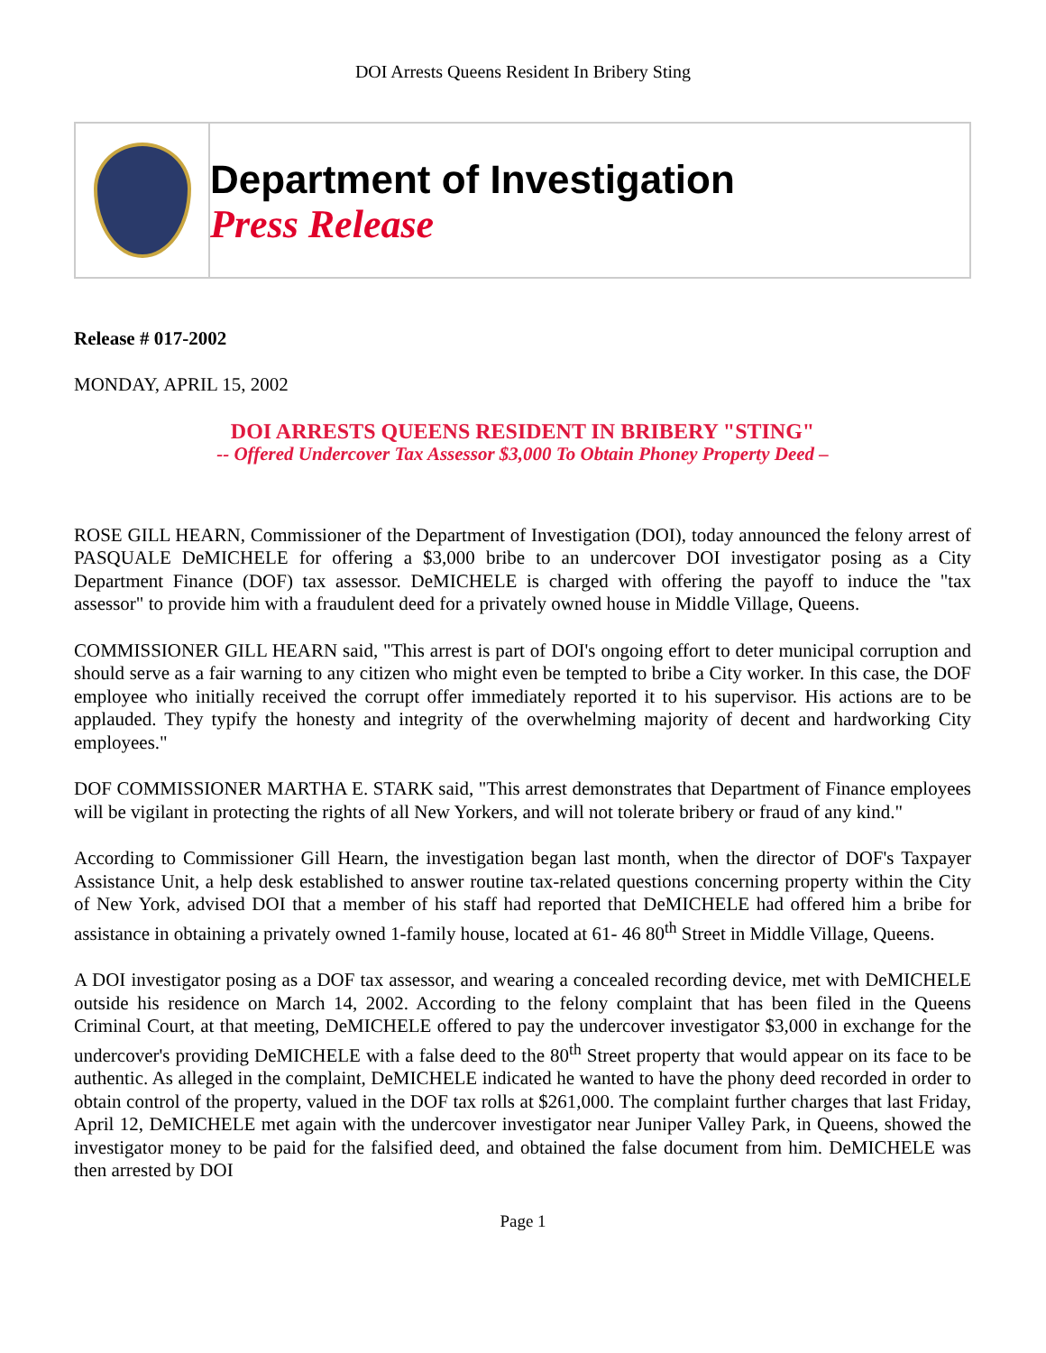DOI Arrests Queens Resident In Bribery Sting
Department of Investigation
Press Release
Release # 017-2002
MONDAY, APRIL 15, 2002
DOI ARRESTS QUEENS RESIDENT IN BRIBERY "STING"
-- Offered Undercover Tax Assessor $3,000 To Obtain Phoney Property Deed –
ROSE GILL HEARN, Commissioner of the Department of Investigation (DOI), today announced the felony arrest of PASQUALE DeMICHELE for offering a $3,000 bribe to an undercover DOI investigator posing as a City Department Finance (DOF) tax assessor. DeMICHELE is charged with offering the payoff to induce the "tax assessor" to provide him with a fraudulent deed for a privately owned house in Middle Village, Queens.
COMMISSIONER GILL HEARN said, "This arrest is part of DOI's ongoing effort to deter municipal corruption and should serve as a fair warning to any citizen who might even be tempted to bribe a City worker. In this case, the DOF employee who initially received the corrupt offer immediately reported it to his supervisor. His actions are to be applauded. They typify the honesty and integrity of the overwhelming majority of decent and hardworking City employees."
DOF COMMISSIONER MARTHA E. STARK said, "This arrest demonstrates that Department of Finance employees will be vigilant in protecting the rights of all New Yorkers, and will not tolerate bribery or fraud of any kind."
According to Commissioner Gill Hearn, the investigation began last month, when the director of DOF's Taxpayer Assistance Unit, a help desk established to answer routine tax-related questions concerning property within the City of New York, advised DOI that a member of his staff had reported that DeMICHELE had offered him a bribe for assistance in obtaining a privately owned 1-family house, located at 61- 46 80<sup>th</sup> Street in Middle Village, Queens.
A DOI investigator posing as a DOF tax assessor, and wearing a concealed recording device, met with DeMICHELE outside his residence on March 14, 2002. According to the felony complaint that has been filed in the Queens Criminal Court, at that meeting, DeMICHELE offered to pay the undercover investigator $3,000 in exchange for the undercover's providing DeMICHELE with a false deed to the 80<sup>th</sup> Street property that would appear on its face to be authentic. As alleged in the complaint, DeMICHELE indicated he wanted to have the phony deed recorded in order to obtain control of the property, valued in the DOF tax rolls at $261,000. The complaint further charges that last Friday, April 12, DeMICHELE met again with the undercover investigator near Juniper Valley Park, in Queens, showed the investigator money to be paid for the falsified deed, and obtained the false document from him. DeMICHELE was then arrested by DOI
Page 1